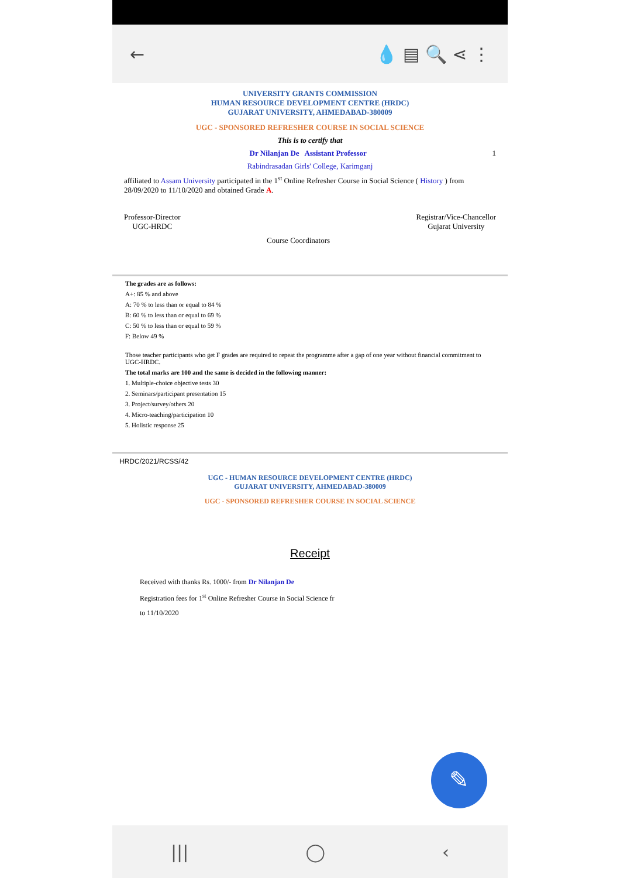← 💧 ▤ 🔍 ⋖ ⋮
UNIVERSITY GRANTS COMMISSION
HUMAN RESOURCE DEVELOPMENT CENTRE (HRDC)
GUJARAT UNIVERSITY, AHMEDABAD-380009
UGC - SPONSORED REFRESHER COURSE IN SOCIAL SCIENCE
This is to certify that
Dr Nilanjan De Assistant Professor 1
Rabindrasadan Girls' College, Karimganj
affiliated to Assam University participated in the 1<sup>st</sup> Online Refresher Course in Social Science ( History ) from 28/09/2020 to 11/10/2020 and obtained Grade A.
Professor-Director
UGC-HRDC
Course Coordinators
Registrar/Vice-Chancellor
Gujarat University
The grades are as follows:
A+: 85 % and above
A: 70 % to less than or equal to 84 %
B: 60 % to less than or equal to 69 %
C: 50 % to less than or equal to 59 %
F: Below 49 %
Those teacher participants who get F grades are required to repeat the programme after a gap of one year without financial commitment to UGC-HRDC.
The total marks are 100 and the same is decided in the following manner:
1. Multiple-choice objective tests 30
2. Seminars/participant presentation 15
3. Project/survey/others 20
4. Micro-teaching/participation 10
5. Holistic response 25
HRDC/2021/RCSS/42
UGC - HUMAN RESOURCE DEVELOPMENT CENTRE (HRDC)
GUJARAT UNIVERSITY, AHMEDABAD-380009
UGC - SPONSORED REFRESHER COURSE IN SOCIAL SCIENCE
Receipt
Received with thanks Rs. 1000/- from Dr Nilanjan De
Registration fees for 1<sup>st</sup> Online Refresher Course in Social Science fr
to 11/10/2020
✎
||| ◯ ‹